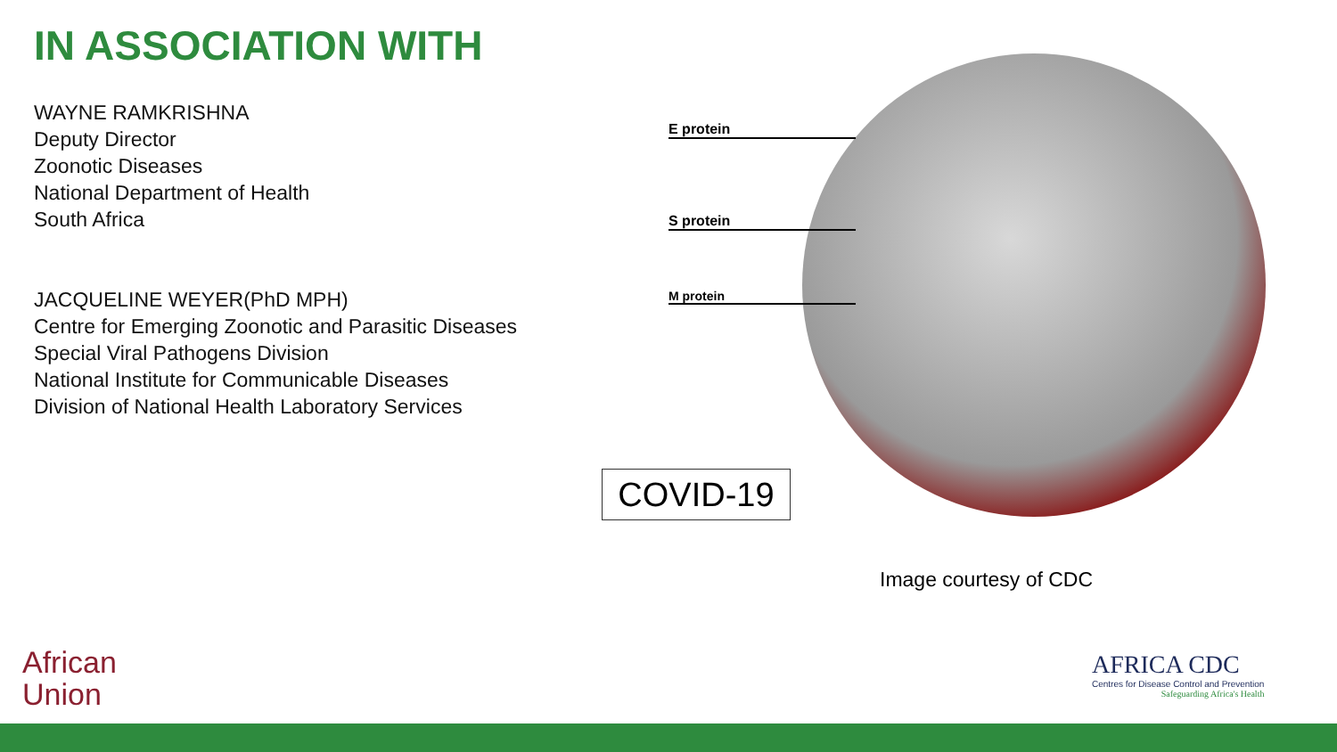IN ASSOCIATION WITH
WAYNE RAMKRISHNA
Deputy Director
Zoonotic Diseases
National Department of Health
South Africa
JACQUELINE WEYER(PhD MPH)
Centre for Emerging Zoonotic and Parasitic Diseases
Special Viral Pathogens Division
National Institute for Communicable Diseases
Division of National Health Laboratory Services
E protein
S protein
M protein
COVID-19
Image courtesy of CDC
African
Union
AFRICA CDC
Centres for Disease Control and Prevention
Safeguarding Africa's Health